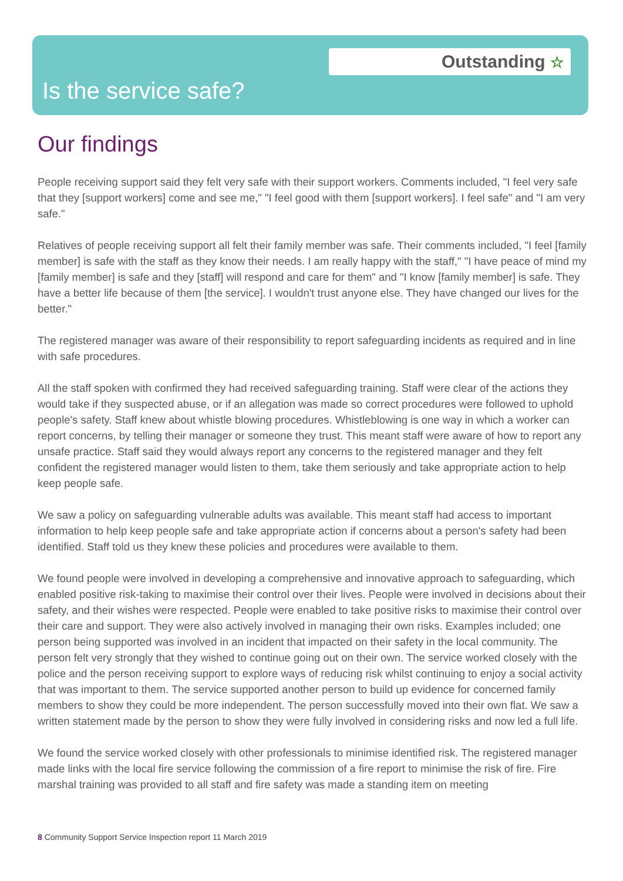Outstanding ☆
Is the service safe?
Our findings
People receiving support said they felt very safe with their support workers. Comments included, "I feel very safe that they [support workers] come and see me," "I feel good with them [support workers]. I feel safe" and "I am very safe."
Relatives of people receiving support all felt their family member was safe. Their comments included, "I feel [family member] is safe with the staff as they know their needs. I am really happy with the staff," "I have peace of mind my [family member] is safe and they [staff] will respond and care for them" and "I know [family member] is safe. They have a better life because of them [the service]. I wouldn't trust anyone else. They have changed our lives for the better."
The registered manager was aware of their responsibility to report safeguarding incidents as required and in line with safe procedures.
All the staff spoken with confirmed they had received safeguarding training. Staff were clear of the actions they would take if they suspected abuse, or if an allegation was made so correct procedures were followed to uphold people's safety. Staff knew about whistle blowing procedures. Whistleblowing is one way in which a worker can report concerns, by telling their manager or someone they trust. This meant staff were aware of how to report any unsafe practice. Staff said they would always report any concerns to the registered manager and they felt confident the registered manager would listen to them, take them seriously and take appropriate action to help keep people safe.
We saw a policy on safeguarding vulnerable adults was available. This meant staff had access to important information to help keep people safe and take appropriate action if concerns about a person's safety had been identified. Staff told us they knew these policies and procedures were available to them.
We found people were involved in developing a comprehensive and innovative approach to safeguarding, which enabled positive risk-taking to maximise their control over their lives. People were involved in decisions about their safety, and their wishes were respected. People were enabled to take positive risks to maximise their control over their care and support. They were also actively involved in managing their own risks. Examples included; one person being supported was involved in an incident that impacted on their safety in the local community. The person felt very strongly that they wished to continue going out on their own. The service worked closely with the police and the person receiving support to explore ways of reducing risk whilst continuing to enjoy a social activity that was important to them. The service supported another person to build up evidence for concerned family members to show they could be more independent. The person successfully moved into their own flat. We saw a written statement made by the person to show they were fully involved in considering risks and now led a full life.
We found the service worked closely with other professionals to minimise identified risk. The registered manager made links with the local fire service following the commission of a fire report to minimise the risk of fire. Fire marshal training was provided to all staff and fire safety was made a standing item on meeting
8 Community Support Service Inspection report 11 March 2019